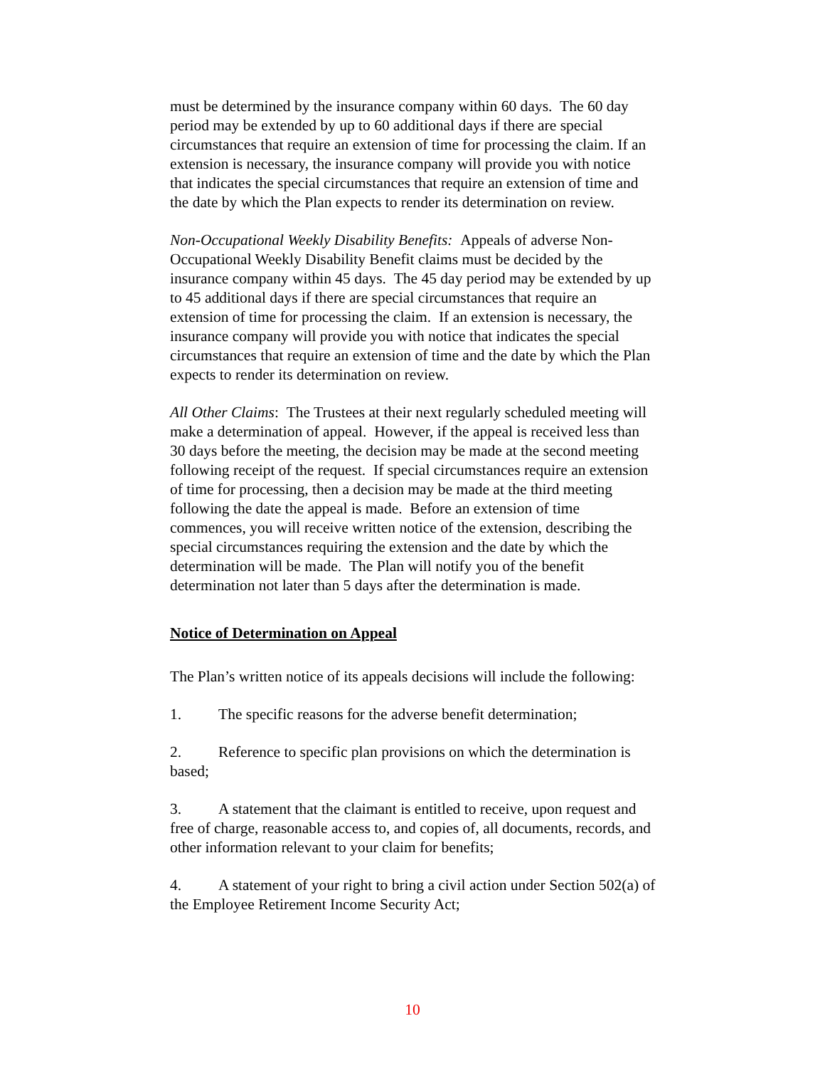must be determined by the insurance company within 60 days. The 60 day period may be extended by up to 60 additional days if there are special circumstances that require an extension of time for processing the claim. If an extension is necessary, the insurance company will provide you with notice that indicates the special circumstances that require an extension of time and the date by which the Plan expects to render its determination on review.
Non-Occupational Weekly Disability Benefits: Appeals of adverse Non-Occupational Weekly Disability Benefit claims must be decided by the insurance company within 45 days. The 45 day period may be extended by up to 45 additional days if there are special circumstances that require an extension of time for processing the claim. If an extension is necessary, the insurance company will provide you with notice that indicates the special circumstances that require an extension of time and the date by which the Plan expects to render its determination on review.
All Other Claims: The Trustees at their next regularly scheduled meeting will make a determination of appeal. However, if the appeal is received less than 30 days before the meeting, the decision may be made at the second meeting following receipt of the request. If special circumstances require an extension of time for processing, then a decision may be made at the third meeting following the date the appeal is made. Before an extension of time commences, you will receive written notice of the extension, describing the special circumstances requiring the extension and the date by which the determination will be made. The Plan will notify you of the benefit determination not later than 5 days after the determination is made.
Notice of Determination on Appeal
The Plan’s written notice of its appeals decisions will include the following:
1. The specific reasons for the adverse benefit determination;
2. Reference to specific plan provisions on which the determination is based;
3. A statement that the claimant is entitled to receive, upon request and free of charge, reasonable access to, and copies of, all documents, records, and other information relevant to your claim for benefits;
4. A statement of your right to bring a civil action under Section 502(a) of the Employee Retirement Income Security Act;
10